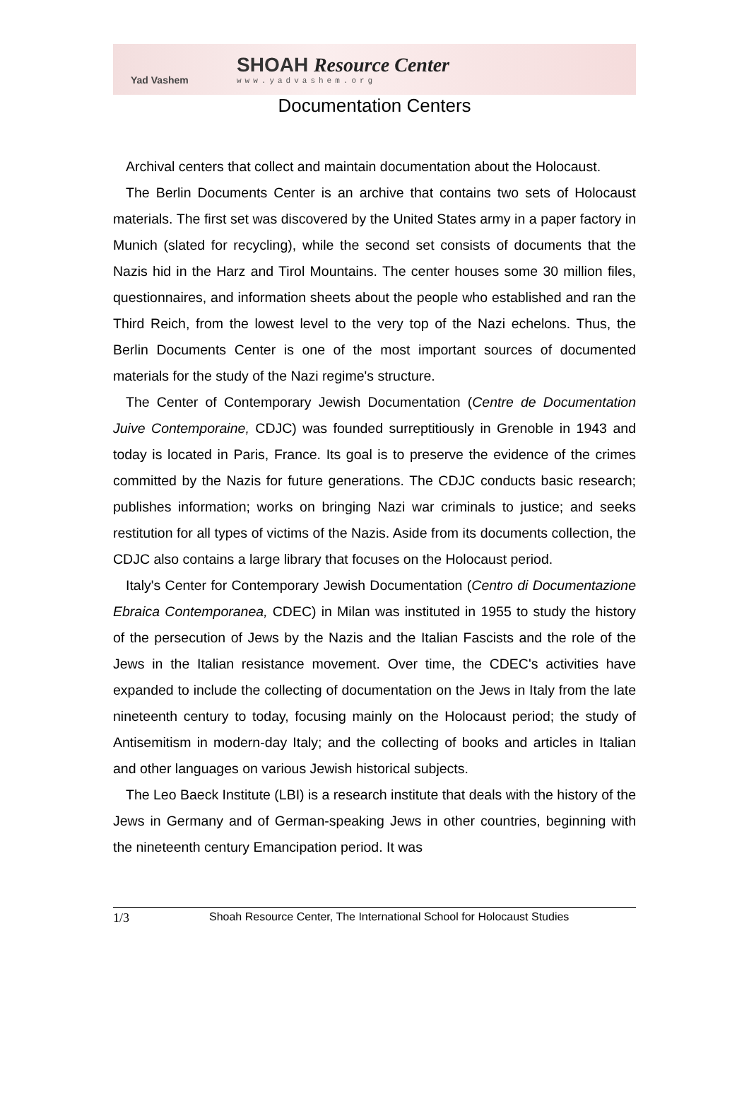Yad Vashem
SHOAH Resource Center
www.yadvashem.org
Documentation Centers
Archival centers that collect and maintain documentation about the Holocaust.
The Berlin Documents Center is an archive that contains two sets of Holocaust materials. The first set was discovered by the United States army in a paper factory in Munich (slated for recycling), while the second set consists of documents that the Nazis hid in the Harz and Tirol Mountains. The center houses some 30 million files, questionnaires, and information sheets about the people who established and ran the Third Reich, from the lowest level to the very top of the Nazi echelons. Thus, the Berlin Documents Center is one of the most important sources of documented materials for the study of the Nazi regime's structure.
The Center of Contemporary Jewish Documentation (Centre de Documentation Juive Contemporaine, CDJC) was founded surreptitiously in Grenoble in 1943 and today is located in Paris, France. Its goal is to preserve the evidence of the crimes committed by the Nazis for future generations. The CDJC conducts basic research; publishes information; works on bringing Nazi war criminals to justice; and seeks restitution for all types of victims of the Nazis. Aside from its documents collection, the CDJC also contains a large library that focuses on the Holocaust period.
Italy's Center for Contemporary Jewish Documentation (Centro di Documentazione Ebraica Contemporanea, CDEC) in Milan was instituted in 1955 to study the history of the persecution of Jews by the Nazis and the Italian Fascists and the role of the Jews in the Italian resistance movement. Over time, the CDEC's activities have expanded to include the collecting of documentation on the Jews in Italy from the late nineteenth century to today, focusing mainly on the Holocaust period; the study of Antisemitism in modern-day Italy; and the collecting of books and articles in Italian and other languages on various Jewish historical subjects.
The Leo Baeck Institute (LBI) is a research institute that deals with the history of the Jews in Germany and of German-speaking Jews in other countries, beginning with the nineteenth century Emancipation period. It was
1/3 Shoah Resource Center, The International School for Holocaust Studies